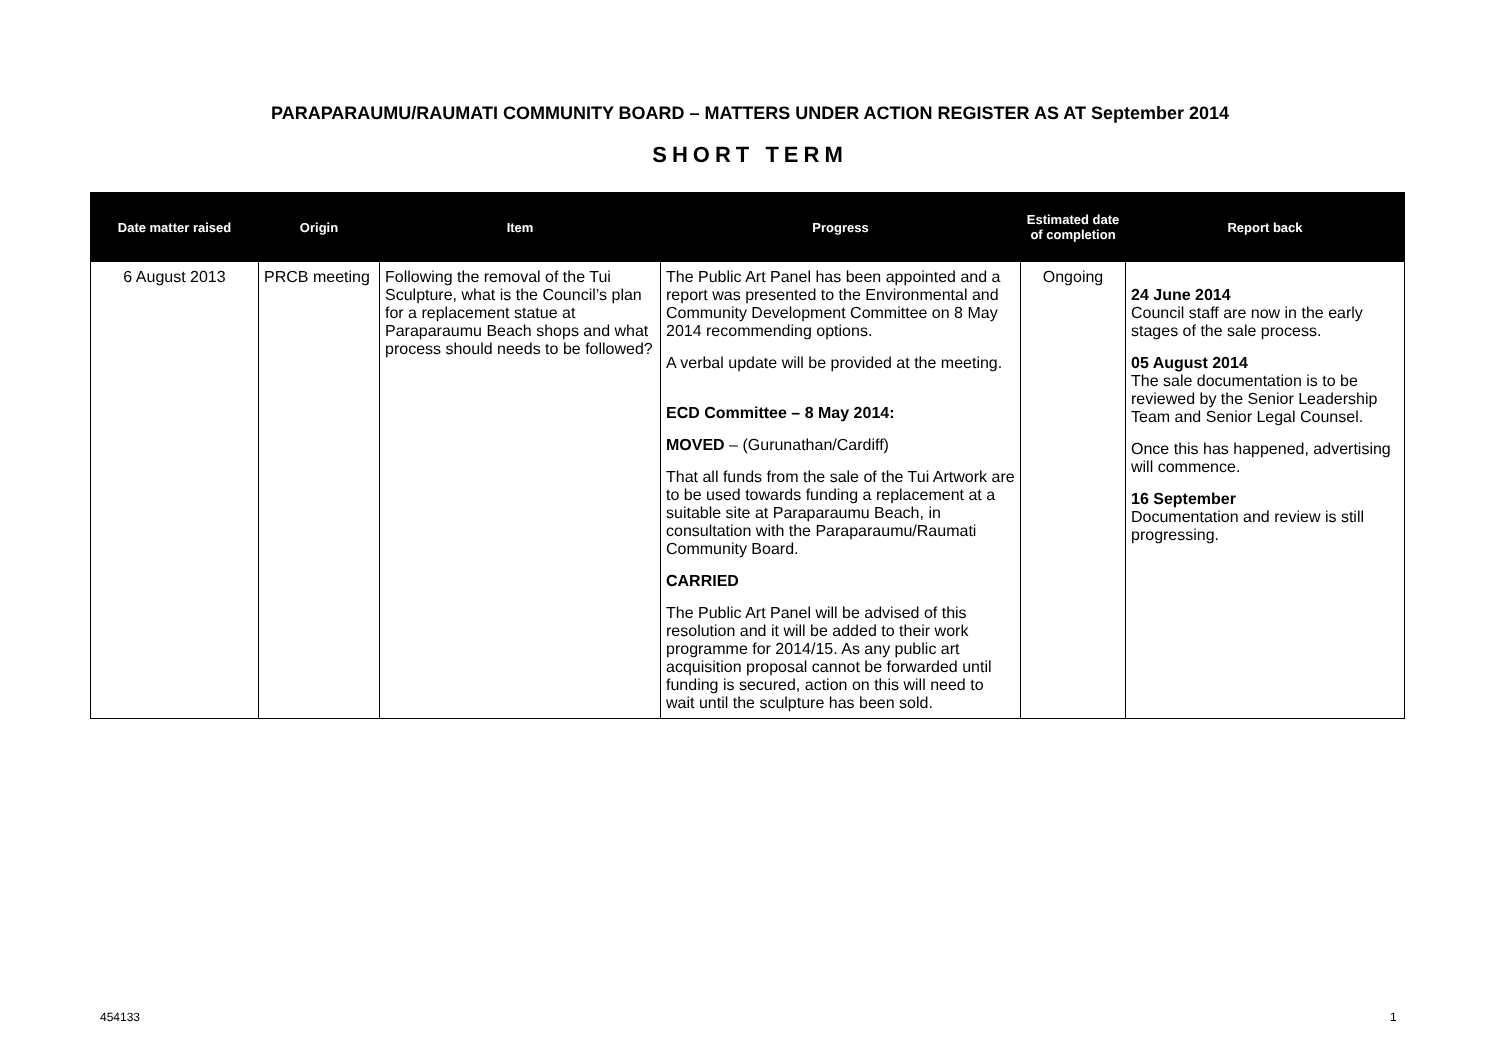PARAPARAUMU/RAUMATI COMMUNITY BOARD – MATTERS UNDER ACTION REGISTER AS AT September 2014
SHORT TERM
| Date matter raised | Origin | Item | Progress | Estimated date of completion | Report back |
| --- | --- | --- | --- | --- | --- |
| 6 August 2013 | PRCB meeting | Following the removal of the Tui Sculpture, what is the Council’s plan for a replacement statue at Paraparaumu Beach shops and what process should needs to be followed? | The Public Art Panel has been appointed and a report was presented to the Environmental and Community Development Committee on 8 May 2014 recommending options. A verbal update will be provided at the meeting. ECD Committee – 8 May 2014: MOVED – (Gurunathan/Cardiff) That all funds from the sale of the Tui Artwork are to be used towards funding a replacement at a suitable site at Paraparaumu Beach, in consultation with the Paraparaumu/Raumati Community Board. CARRIED The Public Art Panel will be advised of this resolution and it will be added to their work programme for 2014/15. As any public art acquisition proposal cannot be forwarded until funding is secured, action on this will need to wait until the sculpture has been sold. | Ongoing | 24 June 2014 Council staff are now in the early stages of the sale process. 05 August 2014 The sale documentation is to be reviewed by the Senior Leadership Team and Senior Legal Counsel. Once this has happened, advertising will commence. 16 September Documentation and review is still progressing. |
454133 1